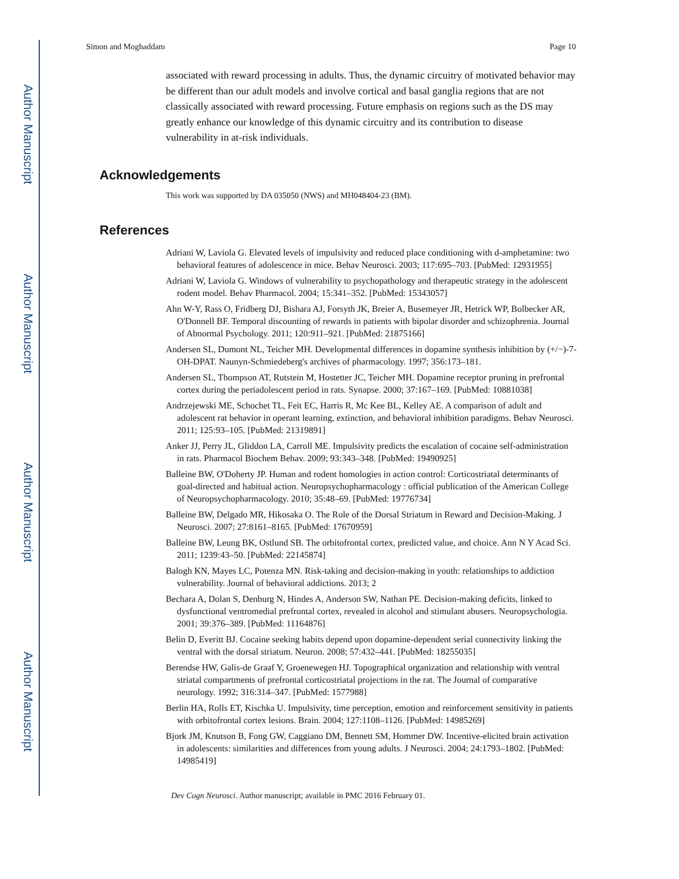Author Manuscript
Author Manuscript
Author Manuscript
Author Manuscript
Simon and Moghaddam Page 10
associated with reward processing in adults. Thus, the dynamic circuitry of motivated behavior may be different than our adult models and involve cortical and basal ganglia regions that are not classically associated with reward processing. Future emphasis on regions such as the DS may greatly enhance our knowledge of this dynamic circuitry and its contribution to disease vulnerability in at-risk individuals.
Acknowledgements
This work was supported by DA 035050 (NWS) and MH048404-23 (BM).
References
Adriani W, Laviola G. Elevated levels of impulsivity and reduced place conditioning with d-amphetamine: two behavioral features of adolescence in mice. Behav Neurosci. 2003; 117:695–703. [PubMed: 12931955]
Adriani W, Laviola G. Windows of vulnerability to psychopathology and therapeutic strategy in the adolescent rodent model. Behav Pharmacol. 2004; 15:341–352. [PubMed: 15343057]
Ahn W-Y, Rass O, Fridberg DJ, Bishara AJ, Forsyth JK, Breier A, Busemeyer JR, Hetrick WP, Bolbecker AR, O'Donnell BF. Temporal discounting of rewards in patients with bipolar disorder and schizophrenia. Journal of Abnormal Psychology. 2011; 120:911–921. [PubMed: 21875166]
Andersen SL, Dumont NL, Teicher MH. Developmental differences in dopamine synthesis inhibition by (+/−)-7-OH-DPAT. Naunyn-Schmiedeberg's archives of pharmacology. 1997; 356:173–181.
Andersen SL, Thompson AT, Rutstein M, Hostetter JC, Teicher MH. Dopamine receptor pruning in prefrontal cortex during the periadolescent period in rats. Synapse. 2000; 37:167–169. [PubMed: 10881038]
Andrzejewski ME, Schochet TL, Feit EC, Harris R, Mc Kee BL, Kelley AE. A comparison of adult and adolescent rat behavior in operant learning, extinction, and behavioral inhibition paradigms. Behav Neurosci. 2011; 125:93–105. [PubMed: 21319891]
Anker JJ, Perry JL, Gliddon LA, Carroll ME. Impulsivity predicts the escalation of cocaine self-administration in rats. Pharmacol Biochem Behav. 2009; 93:343–348. [PubMed: 19490925]
Balleine BW, O'Doherty JP. Human and rodent homologies in action control: Corticostriatal determinants of goal-directed and habitual action. Neuropsychopharmacology : official publication of the American College of Neuropsychopharmacology. 2010; 35:48–69. [PubMed: 19776734]
Balleine BW, Delgado MR, Hikosaka O. The Role of the Dorsal Striatum in Reward and Decision-Making. J Neurosci. 2007; 27:8161–8165. [PubMed: 17670959]
Balleine BW, Leung BK, Ostlund SB. The orbitofrontal cortex, predicted value, and choice. Ann N Y Acad Sci. 2011; 1239:43–50. [PubMed: 22145874]
Balogh KN, Mayes LC, Potenza MN. Risk-taking and decision-making in youth: relationships to addiction vulnerability. Journal of behavioral addictions. 2013; 2
Bechara A, Dolan S, Denburg N, Hindes A, Anderson SW, Nathan PE. Decision-making deficits, linked to dysfunctional ventromedial prefrontal cortex, revealed in alcohol and stimulant abusers. Neuropsychologia. 2001; 39:376–389. [PubMed: 11164876]
Belin D, Everitt BJ. Cocaine seeking habits depend upon dopamine-dependent serial connectivity linking the ventral with the dorsal striatum. Neuron. 2008; 57:432–441. [PubMed: 18255035]
Berendse HW, Galis-de Graaf Y, Groenewegen HJ. Topographical organization and relationship with ventral striatal compartments of prefrontal corticostriatal projections in the rat. The Journal of comparative neurology. 1992; 316:314–347. [PubMed: 1577988]
Berlin HA, Rolls ET, Kischka U. Impulsivity, time perception, emotion and reinforcement sensitivity in patients with orbitofrontal cortex lesions. Brain. 2004; 127:1108–1126. [PubMed: 14985269]
Bjork JM, Knutson B, Fong GW, Caggiano DM, Bennett SM, Hommer DW. Incentive-elicited brain activation in adolescents: similarities and differences from young adults. J Neurosci. 2004; 24:1793–1802. [PubMed: 14985419]
Dev Cogn Neurosci. Author manuscript; available in PMC 2016 February 01.